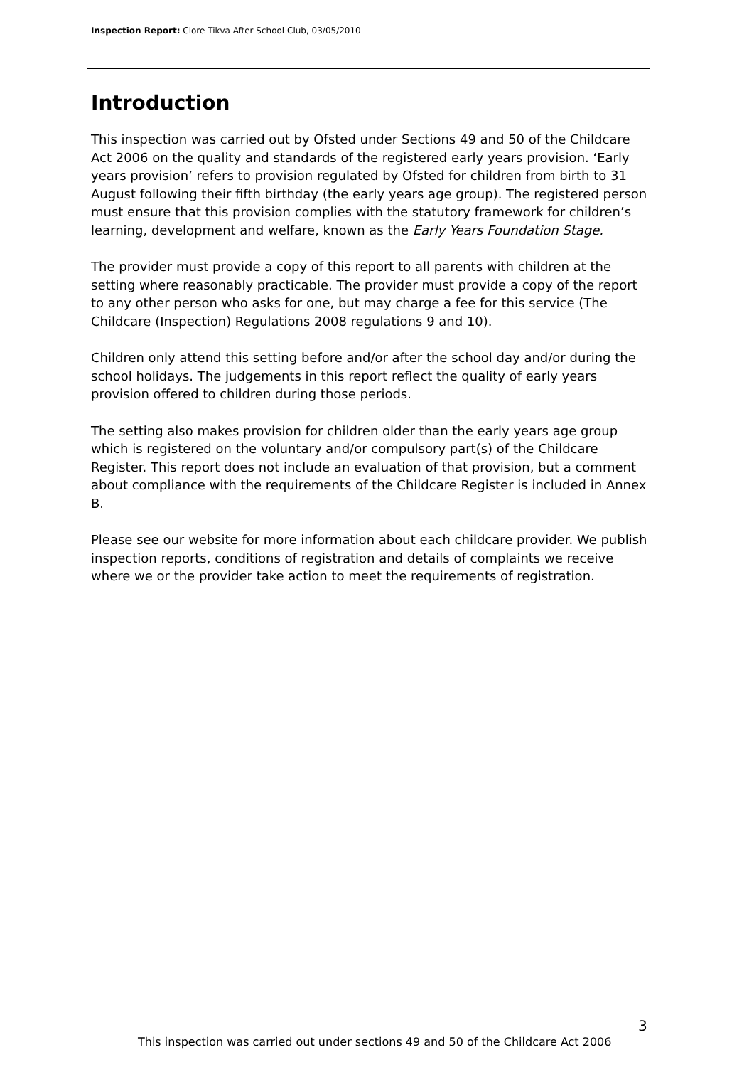Inspection Report: Clore Tikva After School Club, 03/05/2010
Introduction
This inspection was carried out by Ofsted under Sections 49 and 50 of the Childcare Act 2006 on the quality and standards of the registered early years provision. ‘Early years provision’ refers to provision regulated by Ofsted for children from birth to 31 August following their fifth birthday (the early years age group). The registered person must ensure that this provision complies with the statutory framework for children’s learning, development and welfare, known as the Early Years Foundation Stage.
The provider must provide a copy of this report to all parents with children at the setting where reasonably practicable. The provider must provide a copy of the report to any other person who asks for one, but may charge a fee for this service (The Childcare (Inspection) Regulations 2008 regulations 9 and 10).
Children only attend this setting before and/or after the school day and/or during the school holidays. The judgements in this report reflect the quality of early years provision offered to children during those periods.
The setting also makes provision for children older than the early years age group which is registered on the voluntary and/or compulsory part(s) of the Childcare Register. This report does not include an evaluation of that provision, but a comment about compliance with the requirements of the Childcare Register is included in Annex B.
Please see our website for more information about each childcare provider. We publish inspection reports, conditions of registration and details of complaints we receive where we or the provider take action to meet the requirements of registration.
3
This inspection was carried out under sections 49 and 50 of the Childcare Act 2006